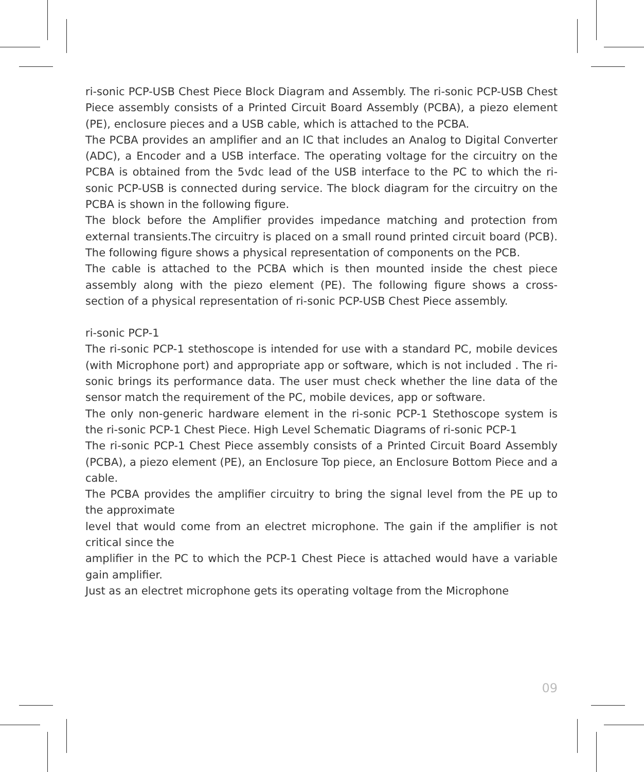ri-sonic PCP-USB Chest Piece Block Diagram and Assembly. The ri-sonic PCP-USB Chest Piece assembly consists of a Printed Circuit Board Assembly (PCBA), a piezo element (PE), enclosure pieces and a USB cable, which is attached to the PCBA.
The PCBA provides an amplifier and an IC that includes an Analog to Digital Converter (ADC), a Encoder and a USB interface. The operating voltage for the circuitry on the PCBA is obtained from the 5vdc lead of the USB interface to the PC to which the ri-sonic PCP-USB is connected during service. The block diagram for the circuitry on the PCBA is shown in the following figure.
The block before the Amplifier provides impedance matching and protection from external transients.The circuitry is placed on a small round printed circuit board (PCB). The following figure shows a physical representation of components on the PCB.
The cable is attached to the PCBA which is then mounted inside the chest piece assembly along with the piezo element (PE). The following figure shows a cross-section of a physical representation of ri-sonic PCP-USB Chest Piece assembly.
ri-sonic PCP-1
The ri-sonic PCP-1 stethoscope is intended for use with a standard PC, mobile devices (with Microphone port) and appropriate app or software, which is not included . The ri-sonic brings its performance data. The user must check whether the line data of the sensor match the requirement of the PC, mobile devices, app or software.
The only non-generic hardware element in the ri-sonic PCP-1 Stethoscope system is the ri-sonic PCP-1 Chest Piece. High Level Schematic Diagrams of ri-sonic PCP-1
The ri-sonic PCP-1 Chest Piece assembly consists of a Printed Circuit Board Assembly (PCBA), a piezo element (PE), an Enclosure Top piece, an Enclosure Bottom Piece and a cable.
The PCBA provides the amplifier circuitry to bring the signal level from the PE up to the approximate
level that would come from an electret microphone. The gain if the amplifier is not critical since the
amplifier in the PC to which the PCP-1 Chest Piece is attached would have a variable gain amplifier.
Just as an electret microphone gets its operating voltage from the Microphone
09